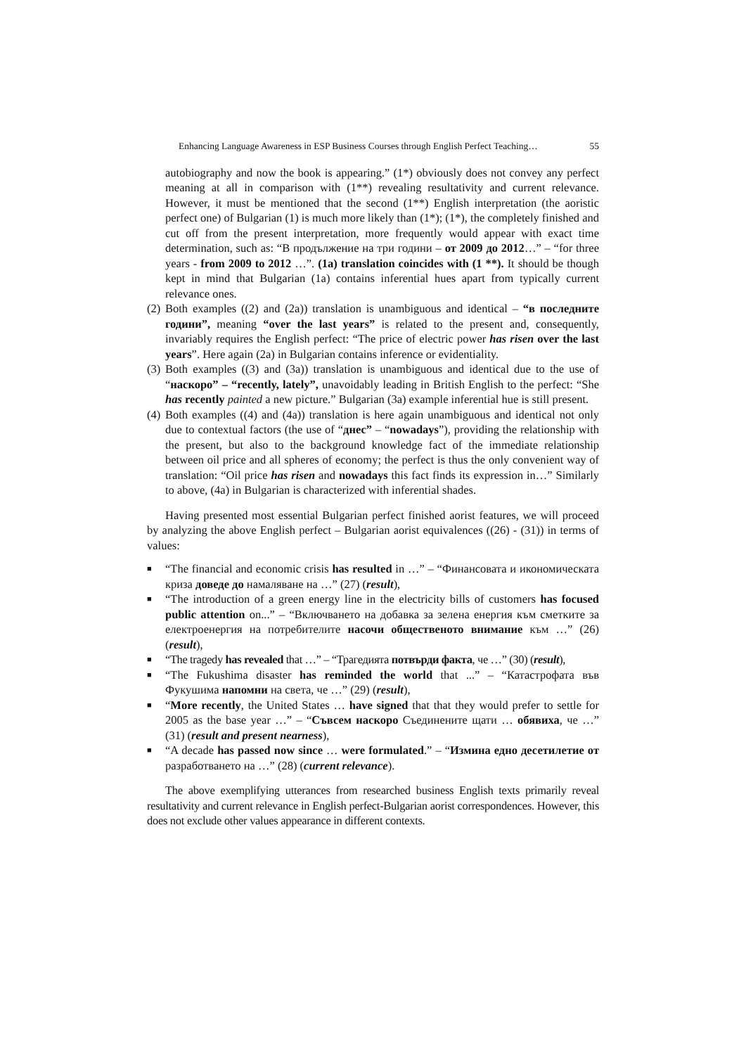Enhancing Language Awareness in ESP Business Courses through English Perfect Teaching… 55
autobiography and now the book is appearing.” (1*) obviously does not convey any perfect meaning at all in comparison with (1**) revealing resultativity and current relevance. However, it must be mentioned that the second (1**) English interpretation (the aoristic perfect one) of Bulgarian (1) is much more likely than (1*); (1*), the completely finished and cut off from the present interpretation, more frequently would appear with exact time determination, such as: “В продължение на три години – от 2009 до 2012…” – “for three years - from 2009 to 2012 …”. (1a) translation coincides with (1 **). It should be though kept in mind that Bulgarian (1a) contains inferential hues apart from typically current relevance ones.
(2) Both examples ((2) and (2a)) translation is unambiguous and identical – “в последните години”, meaning “over the last years” is related to the present and, consequently, invariably requires the English perfect: “The price of electric power has risen over the last years”. Here again (2a) in Bulgarian contains inference or evidentiality.
(3) Both examples ((3) and (3a)) translation is unambiguous and identical due to the use of “наскоро” – “recently, lately”, unavoidably leading in British English to the perfect: “She has recently painted a new picture.” Bulgarian (3a) example inferential hue is still present.
(4) Both examples ((4) and (4a)) translation is here again unambiguous and identical not only due to contextual factors (the use of “днес” – “nowadays”), providing the relationship with the present, but also to the background knowledge fact of the immediate relationship between oil price and all spheres of economy; the perfect is thus the only convenient way of translation: “Oil price has risen and nowadays this fact finds its expression in…” Similarly to above, (4a) in Bulgarian is characterized with inferential shades.
Having presented most essential Bulgarian perfect finished aorist features, we will proceed by analyzing the above English perfect – Bulgarian aorist equivalences ((26) - (31)) in terms of values:
■ “The financial and economic crisis has resulted in …” – “Финансовата и икономическата криза доведе до намаляване на …” (27) (result),
■ “The introduction of a green energy line in the electricity bills of customers has focused public attention on...” – “Включването на добавка за зелена енергия към сметките за електроенергия на потребителите насочи общественото внимание към …” (26) (result),
■ “The tragedy has revealed that …” – “Трагедията потвърди факта, че …” (30) (result),
■ “The Fukushima disaster has reminded the world that ...” – “Катастрофата във Фукушима напомни на света, че …” (29) (result),
■ “More recently, the United States … have signed that that they would prefer to settle for 2005 as the base year …” – “Съвсем наскоро Съединените щати … обявиха, че …” (31) (result and present nearness),
■ “A decade has passed now since … were formulated.” – “Измина едно десетилетие от разработването на …” (28) (current relevance).
The above exemplifying utterances from researched business English texts primarily reveal resultativity and current relevance in English perfect-Bulgarian aorist correspondences. However, this does not exclude other values appearance in different contexts.